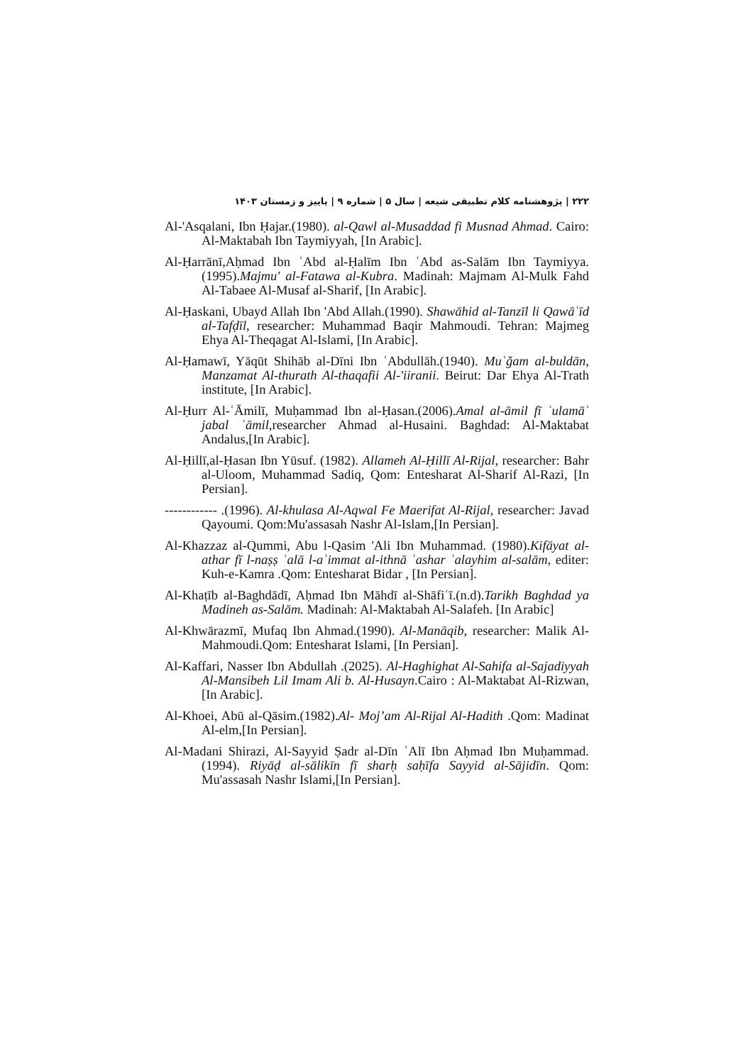۲۲۲ | پژوهشنامه کلام تطبیقی شیعه | سال ۵ | شماره ۹ | پاییز و زمستان ۱۴۰۳
Al-'Asqalani, Ibn Ḥajar.(1980). al-Qawl al-Musaddad fi Musnad Ahmad. Cairo: Al-Maktabah Ibn Taymiyyah, [In Arabic].
Al-Ḥarrānī,Aḥmad Ibn ʿAbd al-Ḥalīm Ibn ʿAbd as-Salām Ibn Taymiyya.(1995).Majmu' al-Fatawa al-Kubra. Madinah: Majmam Al-Mulk Fahd Al-Tabaee Al-Musaf al-Sharif, [In Arabic].
Al-Ḥaskani, Ubayd Allah Ibn 'Abd Allah.(1990). Shawāhid al-Tanzīl li Qawāʿīd al-Tafḍīl, researcher: Muhammad Baqir Mahmoudi. Tehran: Majmeg Ehya Al-Theqagat Al-Islami, [In Arabic].
Al-Ḥamawī, Yāqūt Shihāb al-Dīni Ibn ʿAbdullāh.(1940). Muʿǧam al-buldān, Manzamat Al-thurath Al-thaqafii Al-'iiranii. Beirut: Dar Ehya Al-Trath institute, [In Arabic].
Al-Ḥurr Al-ʿĀmilī, Muḥammad Ibn al-Ḥasan.(2006).Amal al-āmil fī ʿulamāʾ jabal ʿāmil,researcher Ahmad al-Husaini. Baghdad: Al-Maktabat Andalus,[In Arabic].
Al-Ḥillī,al-Ḥasan Ibn Yūsuf. (1982). Allameh Al-Ḥillī Al-Rijal, researcher: Bahr al-Uloom, Muhammad Sadiq, Qom: Entesharat Al-Sharif Al-Razi, [In Persian].
------------ .(1996). Al-khulasa Al-Aqwal Fe Maerifat Al-Rijal, researcher: Javad Qayoumi. Qom:Mu'assasah Nashr Al-Islam,[In Persian].
Al-Khazzaz al-Qummi, Abu l-Qasim 'Ali Ibn Muhammad. (1980).Kifāyat al-athar fī l-naṣṣ ʿalā l-aʾimmat al-ithnā ʿashar ʿalayhim al-salām, editer: Kuh-e-Kamra .Qom: Entesharat Bidar , [In Persian].
Al-Khaṭīb al-Baghdādī, Aḥmad Ibn Māhdī al-Shāfiʿī.(n.d).Tarikh Baghdad ya Madineh as-Salām. Madinah: Al-Maktabah Al-Salafeh. [In Arabic]
Al-Khwārazmī, Mufaq Ibn Ahmad.(1990). Al-Manāqib, researcher: Malik Al-Mahmoudi.Qom: Entesharat Islami, [In Persian].
Al-Kaffari, Nasser Ibn Abdullah .(2025). Al-Haghighat Al-Sahifa al-Sajadiyyah Al-Mansibeh Lil Imam Ali b. Al-Husayn.Cairo : Al-Maktabat Al-Rizwan,[In Arabic].
Al-Khoei, Abū al-Qāsim.(1982).Al- Moj’am Al-Rijal Al-Hadith .Qom: Madinat Al-elm,[In Persian].
Al-Madani Shirazi, Al-Sayyid Ṣadr al-Dīn ʿAlī Ibn Aḥmad Ibn Muḥammad.(1994). Riyāḍ al-sālikīn fī sharḥ saḥīfa Sayyid al-Sājidīn. Qom: Mu'assasah Nashr Islami,[In Persian].